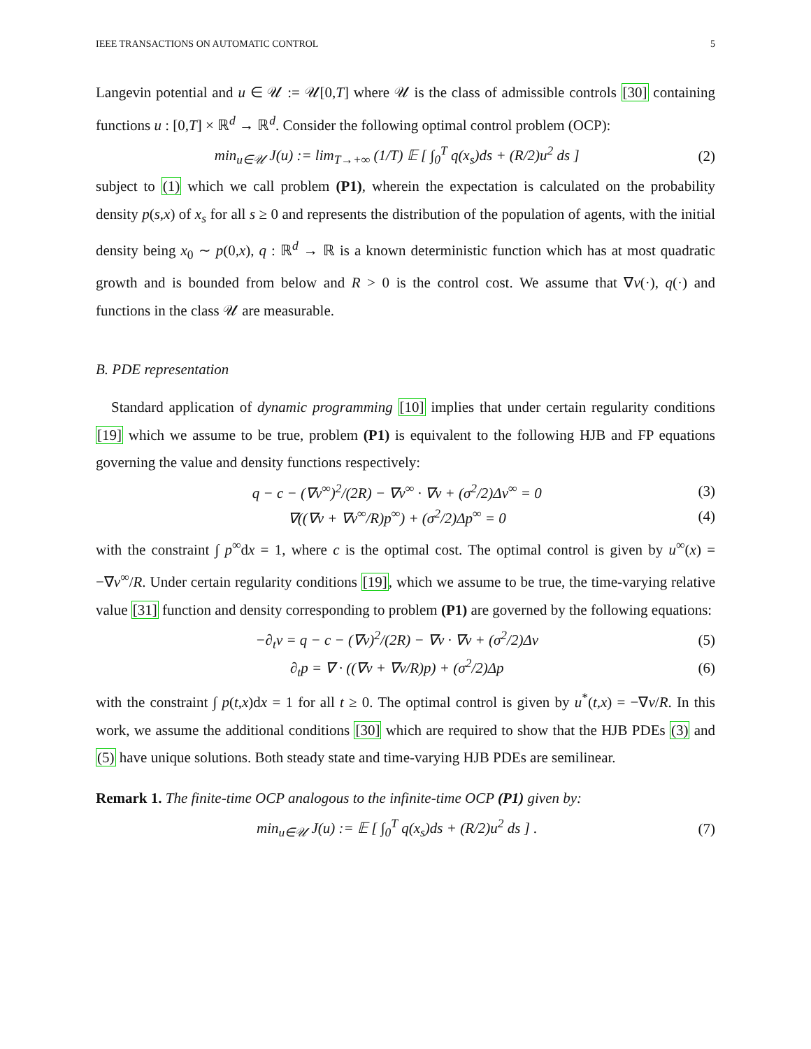IEEE TRANSACTIONS ON AUTOMATIC CONTROL 5
Langevin potential and u ∈ 𝒰 := 𝒰[0,T] where 𝒰 is the class of admissible controls [30] containing functions u : [0,T] × ℝ<sup>d</sup> → ℝ<sup>d</sup>. Consider the following optimal control problem (OCP):
min<sub>u∈𝒰</sub> J(u) := lim<sub>T→+∞</sub> (1/T) 𝔼 [ ∫<sub>0</sub><sup>T</sup> q(x<sub>s</sub>)ds + (R/2)u<sup>2</sup> ds ] (2)
subject to (1) which we call problem (P1), wherein the expectation is calculated on the probability density p(s,x) of x<sub>s</sub> for all s ≥ 0 and represents the distribution of the population of agents, with the initial density being x<sub>0</sub> ∼ p(0,x), q : ℝ<sup>d</sup> → ℝ is a known deterministic function which has at most quadratic growth and is bounded from below and R > 0 is the control cost. We assume that ∇ν(·), q(·) and functions in the class 𝒰 are measurable.
B. PDE representation
Standard application of dynamic programming [10] implies that under certain regularity conditions [19] which we assume to be true, problem (P1) is equivalent to the following HJB and FP equations governing the value and density functions respectively:
q − c − (∇v<sup>∞</sup>)<sup>2</sup>/(2R) − ∇v<sup>∞</sup> · ∇ν + (σ<sup>2</sup>/2)Δv<sup>∞</sup> = 0 (3)
∇((∇ν + ∇v<sup>∞</sup>/R)p<sup>∞</sup>) + (σ<sup>2</sup>/2)Δp<sup>∞</sup> = 0 (4)
with the constraint ∫ p<sup>∞</sup>dx = 1, where c is the optimal cost. The optimal control is given by u<sup>∞</sup>(x) = −∇v<sup>∞</sup>/R. Under certain regularity conditions [19], which we assume to be true, the time-varying relative value [31] function and density corresponding to problem (P1) are governed by the following equations:
−∂<sub>t</sub>v = q − c − (∇v)<sup>2</sup>/(2R) − ∇v · ∇ν + (σ<sup>2</sup>/2)Δv (5)
∂<sub>t</sub>p = ∇ · ((∇ν + ∇v/R)p) + (σ<sup>2</sup>/2)Δp (6)
with the constraint ∫ p(t,x)dx = 1 for all t ≥ 0. The optimal control is given by u<sup>*</sup>(t,x) = −∇v/R. In this work, we assume the additional conditions [30] which are required to show that the HJB PDEs (3) and (5) have unique solutions. Both steady state and time-varying HJB PDEs are semilinear.
Remark 1. The finite-time OCP analogous to the infinite-time OCP (P1) given by:
min<sub>u∈𝒰</sub> J(u) := 𝔼 [ ∫<sub>0</sub><sup>T</sup> q(x<sub>s</sub>)ds + (R/2)u<sup>2</sup> ds ] . (7)